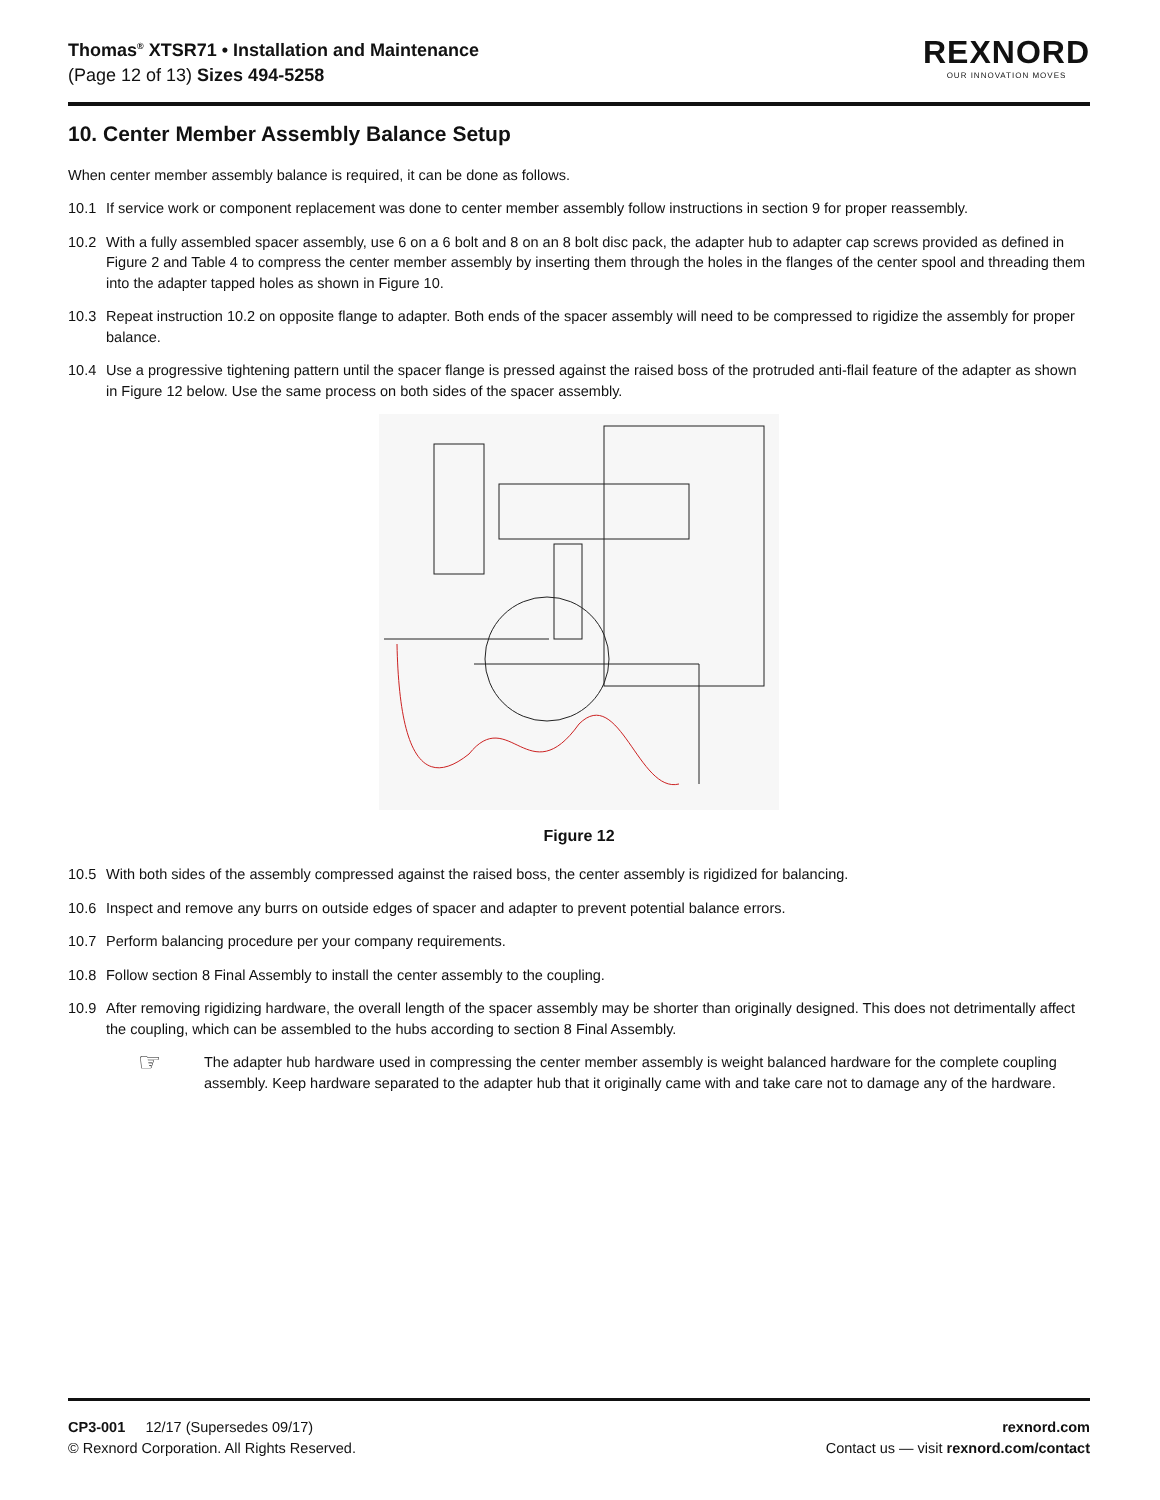Thomas<sup>®</sup> XTSR71 • Installation and Maintenance
(Page 12 of 13) Sizes 494-5258
REXNORD
OUR INNOVATION MOVES
10. Center Member Assembly Balance Setup
When center member assembly balance is required, it can be done as follows.
10.1 If service work or component replacement was done to center member assembly follow instructions in section 9 for proper reassembly.
10.2 With a fully assembled spacer assembly, use 6 on a 6 bolt and 8 on an 8 bolt disc pack, the adapter hub to adapter cap screws provided as defined in Figure 2 and Table 4 to compress the center member assembly by inserting them through the holes in the flanges of the center spool and threading them into the adapter tapped holes as shown in Figure 10.
10.3 Repeat instruction 10.2 on opposite flange to adapter. Both ends of the spacer assembly will need to be compressed to rigidize the assembly for proper balance.
10.4 Use a progressive tightening pattern until the spacer flange is pressed against the raised boss of the protruded anti-flail feature of the adapter as shown in Figure 12 below. Use the same process on both sides of the spacer assembly.
Figure 12
10.5 With both sides of the assembly compressed against the raised boss, the center assembly is rigidized for balancing.
10.6 Inspect and remove any burrs on outside edges of spacer and adapter to prevent potential balance errors.
10.7 Perform balancing procedure per your company requirements.
10.8 Follow section 8 Final Assembly to install the center assembly to the coupling.
10.9 After removing rigidizing hardware, the overall length of the spacer assembly may be shorter than originally designed. This does not detrimentally affect the coupling, which can be assembled to the hubs according to section 8 Final Assembly.
☞
The adapter hub hardware used in compressing the center member assembly is weight balanced hardware for the complete coupling assembly. Keep hardware separated to the adapter hub that it originally came with and take care not to damage any of the hardware.
CP3-001 12/17 (Supersedes 09/17)
© Rexnord Corporation. All Rights Reserved.
rexnord.com
Contact us — visit rexnord.com/contact